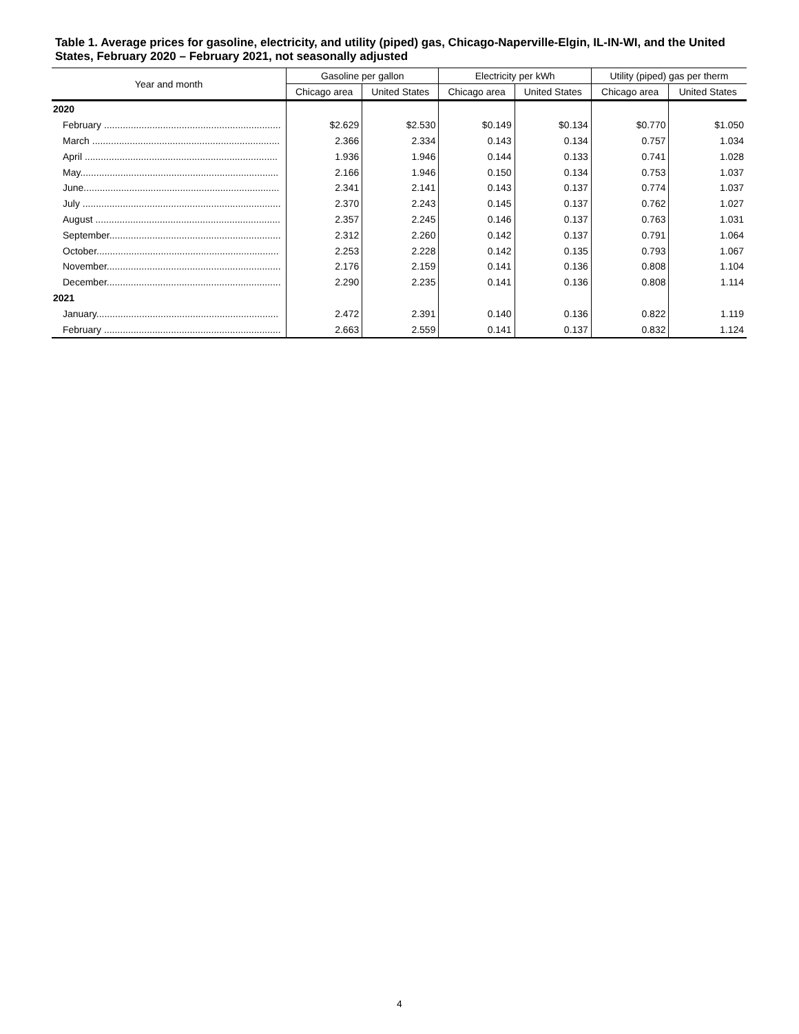Table 1. Average prices for gasoline, electricity, and utility (piped) gas, Chicago-Naperville-Elgin, IL-IN-WI, and the United States, February 2020 – February 2021, not seasonally adjusted
| Year and month | Gasoline per gallon | | Electricity per kWh | | Utility (piped) gas per therm | |
| --- | --- | --- | --- | --- | --- | --- |
| | Chicago area | United States | Chicago area | United States | Chicago area | United States |
| 2020 | | | | | | |
| February .................................................................. | $2.629 | $2.530 | $0.149 | $0.134 | $0.770 | $1.050 |
| March ...................................................................... | 2.366 | 2.334 | 0.143 | 0.134 | 0.757 | 1.034 |
| April ........................................................................ | 1.936 | 1.946 | 0.144 | 0.133 | 0.741 | 1.028 |
| May.......................................................................... | 2.166 | 1.946 | 0.150 | 0.134 | 0.753 | 1.037 |
| June......................................................................... | 2.341 | 2.141 | 0.143 | 0.137 | 0.774 | 1.037 |
| July .......................................................................... | 2.370 | 2.243 | 0.145 | 0.137 | 0.762 | 1.027 |
| August ..................................................................... | 2.357 | 2.245 | 0.146 | 0.137 | 0.763 | 1.031 |
| September................................................................ | 2.312 | 2.260 | 0.142 | 0.137 | 0.791 | 1.064 |
| October.................................................................... | 2.253 | 2.228 | 0.142 | 0.135 | 0.793 | 1.067 |
| November................................................................. | 2.176 | 2.159 | 0.141 | 0.136 | 0.808 | 1.104 |
| December................................................................. | 2.290 | 2.235 | 0.141 | 0.136 | 0.808 | 1.114 |
| 2021 | | | | | | |
| January.................................................................... | 2.472 | 2.391 | 0.140 | 0.136 | 0.822 | 1.119 |
| February .................................................................. | 2.663 | 2.559 | 0.141 | 0.137 | 0.832 | 1.124 |
4